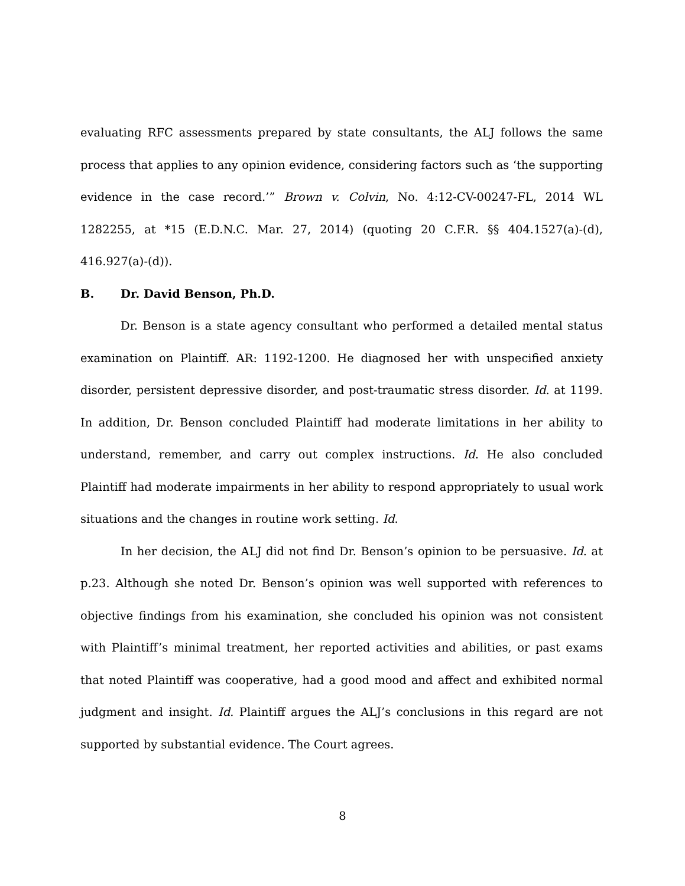evaluating RFC assessments prepared by state consultants, the ALJ follows the same process that applies to any opinion evidence, considering factors such as ‘the supporting evidence in the case record.’” Brown v. Colvin, No. 4:12-CV-00247-FL, 2014 WL 1282255, at *15 (E.D.N.C. Mar. 27, 2014) (quoting 20 C.F.R. §§ 404.1527(a)-(d), 416.927(a)-(d)).
B. Dr. David Benson, Ph.D.
Dr. Benson is a state agency consultant who performed a detailed mental status examination on Plaintiff. AR: 1192-1200. He diagnosed her with unspecified anxiety disorder, persistent depressive disorder, and post-traumatic stress disorder. Id. at 1199. In addition, Dr. Benson concluded Plaintiff had moderate limitations in her ability to understand, remember, and carry out complex instructions. Id. He also concluded Plaintiff had moderate impairments in her ability to respond appropriately to usual work situations and the changes in routine work setting. Id.
In her decision, the ALJ did not find Dr. Benson’s opinion to be persuasive. Id. at p.23. Although she noted Dr. Benson’s opinion was well supported with references to objective findings from his examination, she concluded his opinion was not consistent with Plaintiff’s minimal treatment, her reported activities and abilities, or past exams that noted Plaintiff was cooperative, had a good mood and affect and exhibited normal judgment and insight. Id. Plaintiff argues the ALJ’s conclusions in this regard are not supported by substantial evidence. The Court agrees.
8